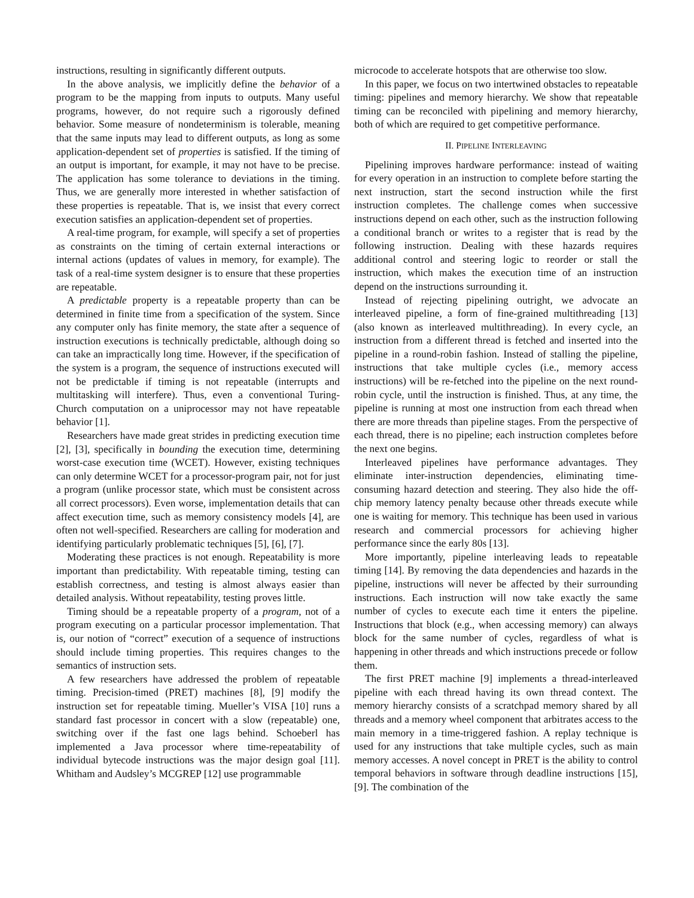instructions, resulting in significantly different outputs.
In the above analysis, we implicitly define the behavior of a program to be the mapping from inputs to outputs. Many useful programs, however, do not require such a rigorously defined behavior. Some measure of nondeterminism is tolerable, meaning that the same inputs may lead to different outputs, as long as some application-dependent set of properties is satisfied. If the timing of an output is important, for example, it may not have to be precise. The application has some tolerance to deviations in the timing. Thus, we are generally more interested in whether satisfaction of these properties is repeatable. That is, we insist that every correct execution satisfies an application-dependent set of properties.
A real-time program, for example, will specify a set of properties as constraints on the timing of certain external interactions or internal actions (updates of values in memory, for example). The task of a real-time system designer is to ensure that these properties are repeatable.
A predictable property is a repeatable property than can be determined in finite time from a specification of the system. Since any computer only has finite memory, the state after a sequence of instruction executions is technically predictable, although doing so can take an impractically long time. However, if the specification of the system is a program, the sequence of instructions executed will not be predictable if timing is not repeatable (interrupts and multitasking will interfere). Thus, even a conventional Turing-Church computation on a uniprocessor may not have repeatable behavior [1].
Researchers have made great strides in predicting execution time [2], [3], specifically in bounding the execution time, determining worst-case execution time (WCET). However, existing techniques can only determine WCET for a processor-program pair, not for just a program (unlike processor state, which must be consistent across all correct processors). Even worse, implementation details that can affect execution time, such as memory consistency models [4], are often not well-specified. Researchers are calling for moderation and identifying particularly problematic techniques [5], [6], [7].
Moderating these practices is not enough. Repeatability is more important than predictability. With repeatable timing, testing can establish correctness, and testing is almost always easier than detailed analysis. Without repeatability, testing proves little.
Timing should be a repeatable property of a program, not of a program executing on a particular processor implementation. That is, our notion of “correct” execution of a sequence of instructions should include timing properties. This requires changes to the semantics of instruction sets.
A few researchers have addressed the problem of repeatable timing. Precision-timed (PRET) machines [8], [9] modify the instruction set for repeatable timing. Mueller’s VISA [10] runs a standard fast processor in concert with a slow (repeatable) one, switching over if the fast one lags behind. Schoeberl has implemented a Java processor where time-repeatability of individual bytecode instructions was the major design goal [11]. Whitham and Audsley’s MCGREP [12] use programmable
microcode to accelerate hotspots that are otherwise too slow.
In this paper, we focus on two intertwined obstacles to repeatable timing: pipelines and memory hierarchy. We show that repeatable timing can be reconciled with pipelining and memory hierarchy, both of which are required to get competitive performance.
II. PIPELINE INTERLEAVING
Pipelining improves hardware performance: instead of waiting for every operation in an instruction to complete before starting the next instruction, start the second instruction while the first instruction completes. The challenge comes when successive instructions depend on each other, such as the instruction following a conditional branch or writes to a register that is read by the following instruction. Dealing with these hazards requires additional control and steering logic to reorder or stall the instruction, which makes the execution time of an instruction depend on the instructions surrounding it.
Instead of rejecting pipelining outright, we advocate an interleaved pipeline, a form of fine-grained multithreading [13] (also known as interleaved multithreading). In every cycle, an instruction from a different thread is fetched and inserted into the pipeline in a round-robin fashion. Instead of stalling the pipeline, instructions that take multiple cycles (i.e., memory access instructions) will be re-fetched into the pipeline on the next round-robin cycle, until the instruction is finished. Thus, at any time, the pipeline is running at most one instruction from each thread when there are more threads than pipeline stages. From the perspective of each thread, there is no pipeline; each instruction completes before the next one begins.
Interleaved pipelines have performance advantages. They eliminate inter-instruction dependencies, eliminating time-consuming hazard detection and steering. They also hide the off-chip memory latency penalty because other threads execute while one is waiting for memory. This technique has been used in various research and commercial processors for achieving higher performance since the early 80s [13].
More importantly, pipeline interleaving leads to repeatable timing [14]. By removing the data dependencies and hazards in the pipeline, instructions will never be affected by their surrounding instructions. Each instruction will now take exactly the same number of cycles to execute each time it enters the pipeline. Instructions that block (e.g., when accessing memory) can always block for the same number of cycles, regardless of what is happening in other threads and which instructions precede or follow them.
The first PRET machine [9] implements a thread-interleaved pipeline with each thread having its own thread context. The memory hierarchy consists of a scratchpad memory shared by all threads and a memory wheel component that arbitrates access to the main memory in a time-triggered fashion. A replay technique is used for any instructions that take multiple cycles, such as main memory accesses. A novel concept in PRET is the ability to control temporal behaviors in software through deadline instructions [15], [9]. The combination of the